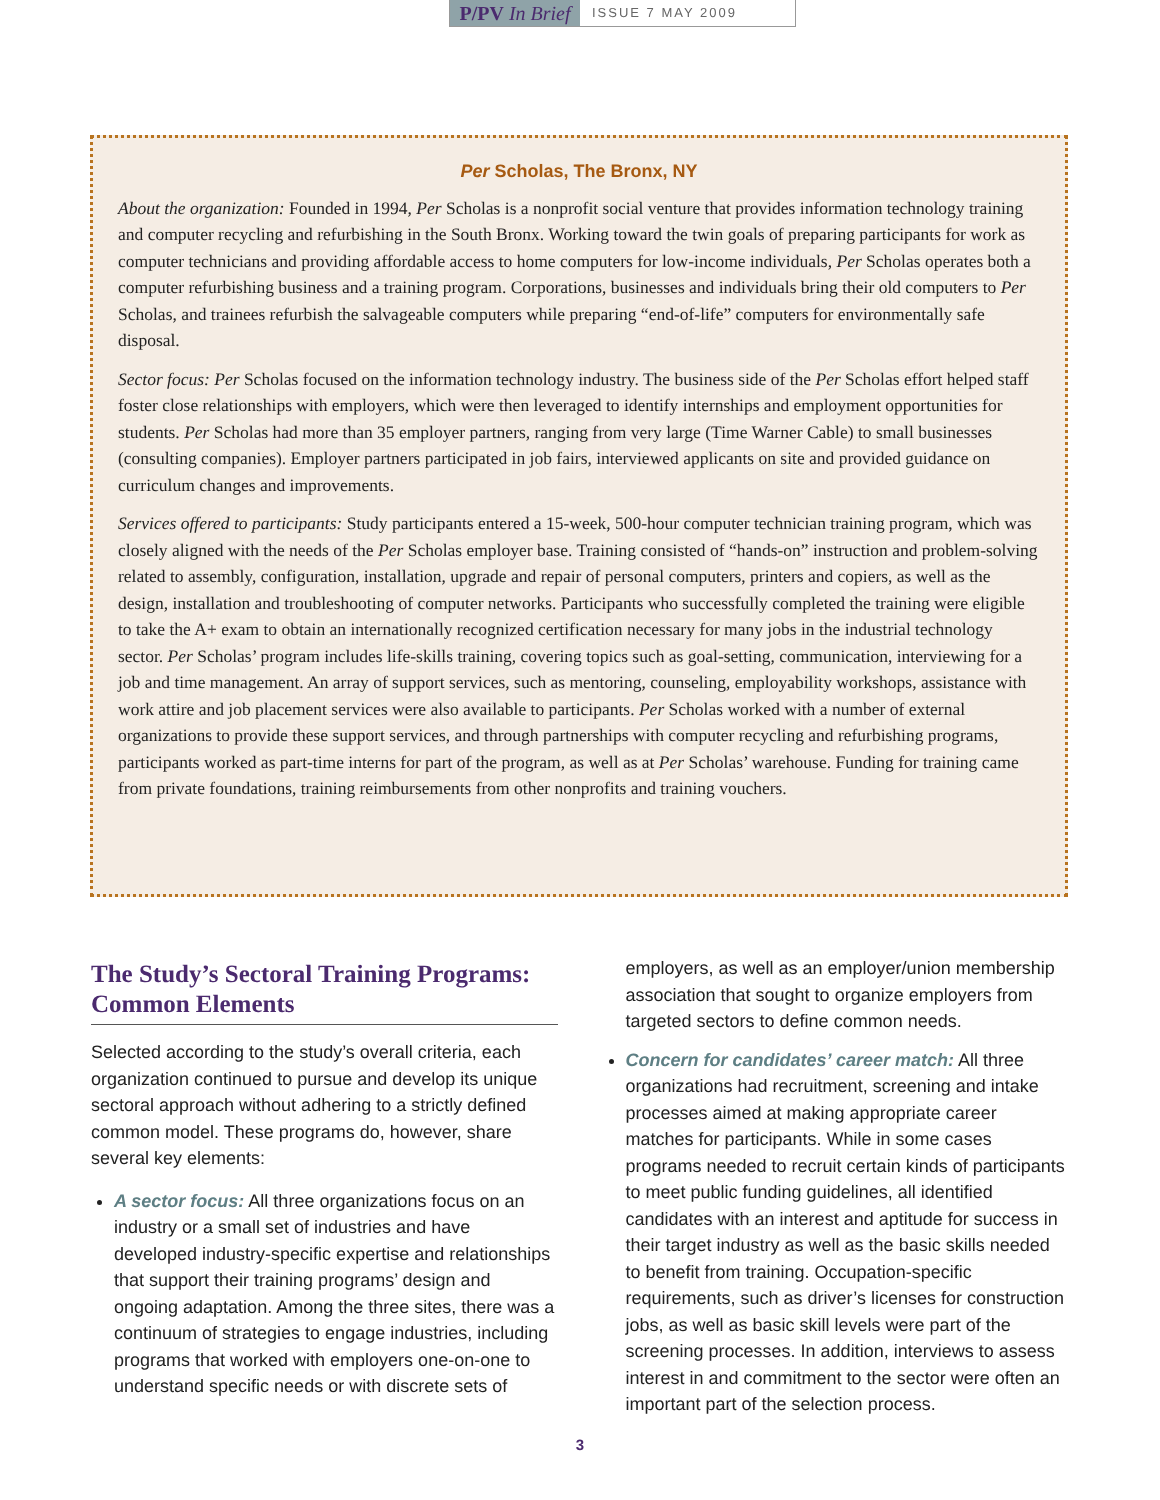P/PV In Brief
ISSUE 7 MAY 2009
Per Scholas, The Bronx, NY
About the organization: Founded in 1994, Per Scholas is a nonprofit social venture that provides information technology training and computer recycling and refurbishing in the South Bronx. Working toward the twin goals of preparing participants for work as computer technicians and providing affordable access to home computers for low-income individuals, Per Scholas operates both a computer refurbishing business and a training program. Corporations, businesses and individuals bring their old computers to Per Scholas, and trainees refurbish the salvageable computers while preparing “end-of-life” computers for environmentally safe disposal.
Sector focus: Per Scholas focused on the information technology industry. The business side of the Per Scholas effort helped staff foster close relationships with employers, which were then leveraged to identify internships and employment opportunities for students. Per Scholas had more than 35 employer partners, ranging from very large (Time Warner Cable) to small businesses (consulting companies). Employer partners participated in job fairs, interviewed applicants on site and provided guidance on curriculum changes and improvements.
Services offered to participants: Study participants entered a 15-week, 500-hour computer technician training program, which was closely aligned with the needs of the Per Scholas employer base. Training consisted of “hands-on” instruction and problem-solving related to assembly, configuration, installation, upgrade and repair of personal computers, printers and copiers, as well as the design, installation and troubleshooting of computer networks. Participants who successfully completed the training were eligible to take the A+ exam to obtain an internationally recognized certification necessary for many jobs in the industrial technology sector. Per Scholas’ program includes life-skills training, covering topics such as goal-setting, communication, interviewing for a job and time management. An array of support services, such as mentoring, counseling, employability workshops, assistance with work attire and job placement services were also available to participants. Per Scholas worked with a number of external organizations to provide these support services, and through partnerships with computer recycling and refurbishing programs, participants worked as part-time interns for part of the program, as well as at Per Scholas’ warehouse. Funding for training came from private foundations, training reimbursements from other nonprofits and training vouchers.
The Study’s Sectoral Training Programs: Common Elements
Selected according to the study’s overall criteria, each organization continued to pursue and develop its unique sectoral approach without adhering to a strictly defined common model. These programs do, however, share several key elements:
A sector focus: All three organizations focus on an industry or a small set of industries and have developed industry-specific expertise and relationships that support their training programs’ design and ongoing adaptation. Among the three sites, there was a continuum of strategies to engage industries, including programs that worked with employers one-on-one to understand specific needs or with discrete sets of
employers, as well as an employer/union membership association that sought to organize employers from targeted sectors to define common needs.
Concern for candidates’ career match: All three organizations had recruitment, screening and intake processes aimed at making appropriate career matches for participants. While in some cases programs needed to recruit certain kinds of participants to meet public funding guidelines, all identified candidates with an interest and aptitude for success in their target industry as well as the basic skills needed to benefit from training. Occupation-specific requirements, such as driver’s licenses for construction jobs, as well as basic skill levels were part of the screening processes. In addition, interviews to assess interest in and commitment to the sector were often an important part of the selection process.
3